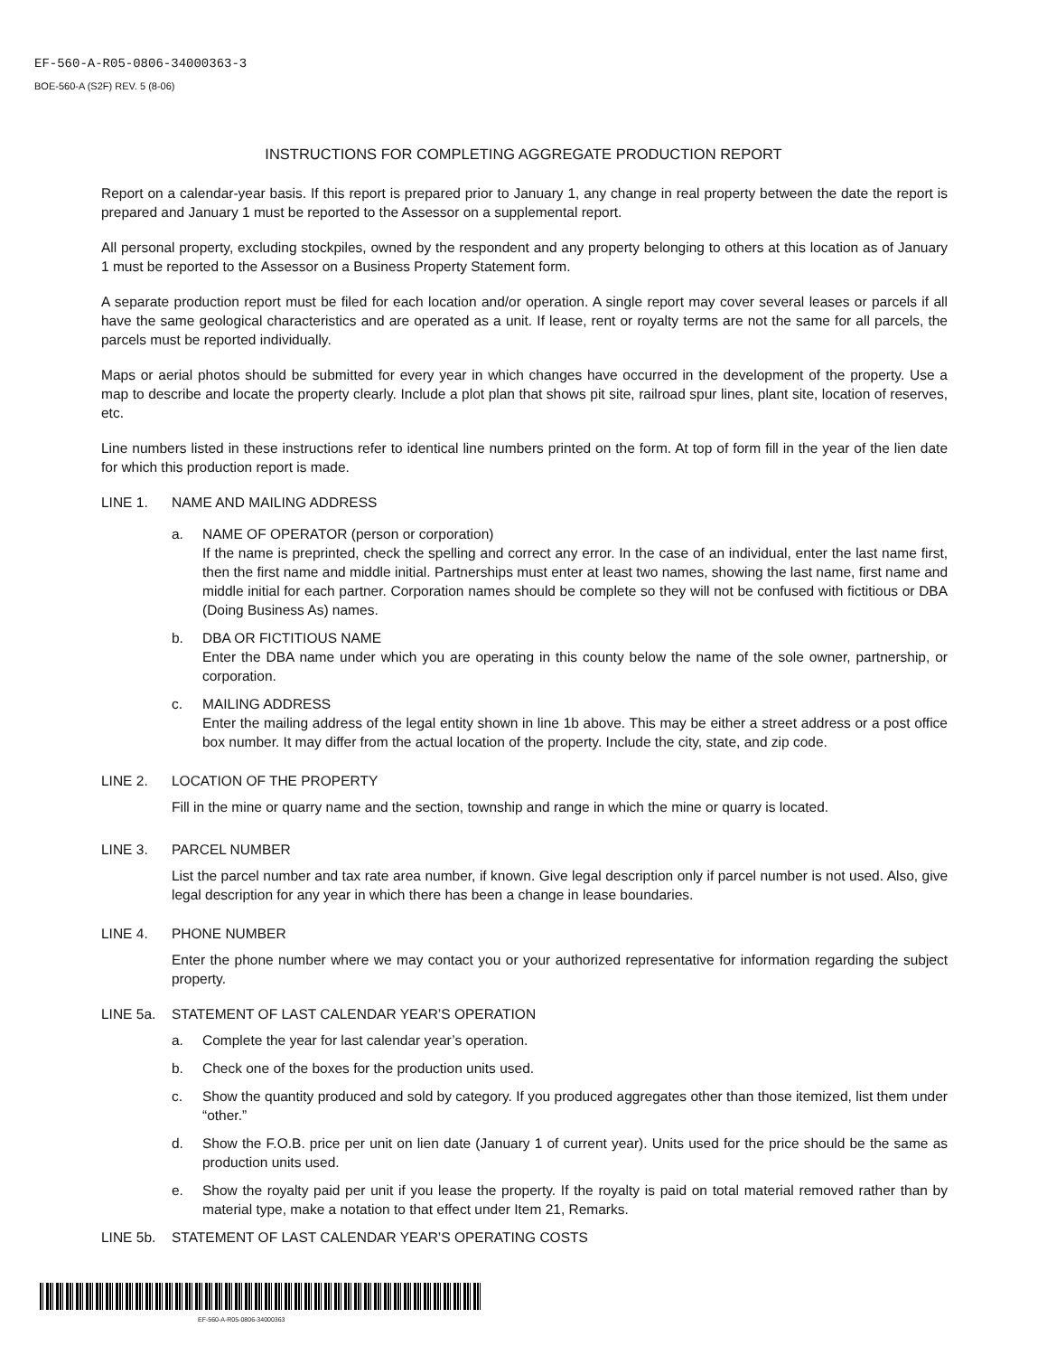EF-560-A-R05-0806-34000363-3
BOE-560-A (S2F) REV. 5 (8-06)
INSTRUCTIONS FOR COMPLETING AGGREGATE PRODUCTION REPORT
Report on a calendar-year basis. If this report is prepared prior to January 1, any change in real property between the date the report is prepared and January 1 must be reported to the Assessor on a supplemental report.
All personal property, excluding stockpiles, owned by the respondent and any property belonging to others at this location as of January 1 must be reported to the Assessor on a Business Property Statement form.
A separate production report must be filed for each location and/or operation. A single report may cover several leases or parcels if all have the same geological characteristics and are operated as a unit. If lease, rent or royalty terms are not the same for all parcels, the parcels must be reported individually.
Maps or aerial photos should be submitted for every year in which changes have occurred in the development of the property. Use a map to describe and locate the property clearly. Include a plot plan that shows pit site, railroad spur lines, plant site, location of reserves, etc.
Line numbers listed in these instructions refer to identical line numbers printed on the form. At top of form fill in the year of the lien date for which this production report is made.
LINE 1. NAME AND MAILING ADDRESS
a. NAME OF OPERATOR (person or corporation)
If the name is preprinted, check the spelling and correct any error. In the case of an individual, enter the last name first, then the first name and middle initial. Partnerships must enter at least two names, showing the last name, first name and middle initial for each partner. Corporation names should be complete so they will not be confused with fictitious or DBA (Doing Business As) names.
b. DBA OR FICTITIOUS NAME
Enter the DBA name under which you are operating in this county below the name of the sole owner, partnership, or corporation.
c. MAILING ADDRESS
Enter the mailing address of the legal entity shown in line 1b above. This may be either a street address or a post office box number. It may differ from the actual location of the property. Include the city, state, and zip code.
LINE 2. LOCATION OF THE PROPERTY
Fill in the mine or quarry name and the section, township and range in which the mine or quarry is located.
LINE 3. PARCEL NUMBER
List the parcel number and tax rate area number, if known. Give legal description only if parcel number is not used. Also, give legal description for any year in which there has been a change in lease boundaries.
LINE 4. PHONE NUMBER
Enter the phone number where we may contact you or your authorized representative for information regarding the subject property.
LINE 5a. STATEMENT OF LAST CALENDAR YEAR’S OPERATION
a. Complete the year for last calendar year’s operation.
b. Check one of the boxes for the production units used.
c. Show the quantity produced and sold by category. If you produced aggregates other than those itemized, list them under “other.”
d. Show the F.O.B. price per unit on lien date (January 1 of current year). Units used for the price should be the same as production units used.
e. Show the royalty paid per unit if you lease the property. If the royalty is paid on total material removed rather than by material type, make a notation to that effect under Item 21, Remarks.
LINE 5b. STATEMENT OF LAST CALENDAR YEAR’S OPERATING COSTS
EF-560-A-R05-0806-34000363